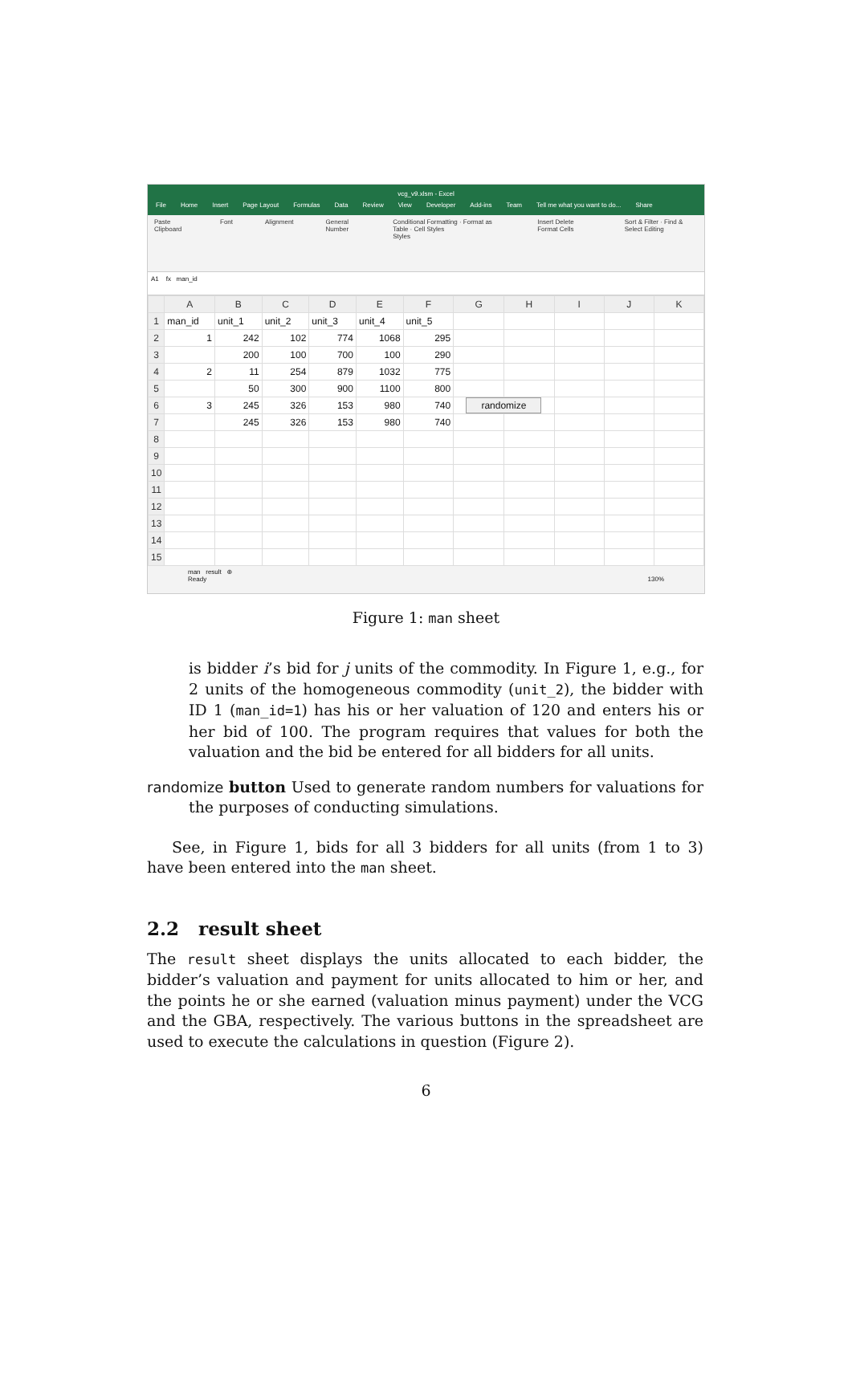vcg_v9.xlsm - Excel
File Home Insert Page Layout Formulas Data Review View Developer Add-ins Team Tell me what you want to do... Share
Paste Clipboard Font Alignment General Number Conditional Formatting · Format as Table · Cell Styles
Styles Insert Delete Format Cells Sort & Filter · Find & Select Editing
A1 fx man_id
| | A | B | C | D | E | F | G | H | I | J | K |
| --- | --- | --- | --- | --- | --- | --- | --- | --- | --- | --- | --- |
| 1 | man_id | unit_1 | unit_2 | unit_3 | unit_4 | unit_5 | | | | | |
| 2 | 1 | 242 | 102 | 774 | 1068 | 295 | | | | | |
| 3 | | 200 | 100 | 700 | 100 | 290 | | | | | |
| 4 | 2 | 11 | 254 | 879 | 1032 | 775 | | | | | |
| 5 | | 50 | 300 | 900 | 1100 | 800 | | | | | |
| 6 | 3 | 245 | 326 | 153 | 980 | 740 | randomize | | | | |
| 7 | | 245 | 326 | 153 | 980 | 740 | | | | | |
| 8 | | | | | | | | | | | |
| 9 | | | | | | | | | | | |
| 10 | | | | | | | | | | | |
| 11 | | | | | | | | | | | |
| 12 | | | | | | | | | | | |
| 13 | | | | | | | | | | | |
| 14 | | | | | | | | | | | |
| 15 | | | | | | | | | | | |
man result ⊕
Ready 130%
Figure 1: man sheet
is bidder i’s bid for j units of the commodity. In Figure 1, e.g., for 2 units of the homogeneous commodity (unit_2), the bidder with ID 1 (man_id=1) has his or her valuation of 120 and enters his or her bid of 100. The program requires that values for both the valuation and the bid be entered for all bidders for all units.
randomize button Used to generate random numbers for valuations for the purposes of conducting simulations.
See, in Figure 1, bids for all 3 bidders for all units (from 1 to 3) have been entered into the man sheet.
2.2 result sheet
The result sheet displays the units allocated to each bidder, the bidder’s valuation and payment for units allocated to him or her, and the points he or she earned (valuation minus payment) under the VCG and the GBA, respectively. The various buttons in the spreadsheet are used to execute the calculations in question (Figure 2).
6